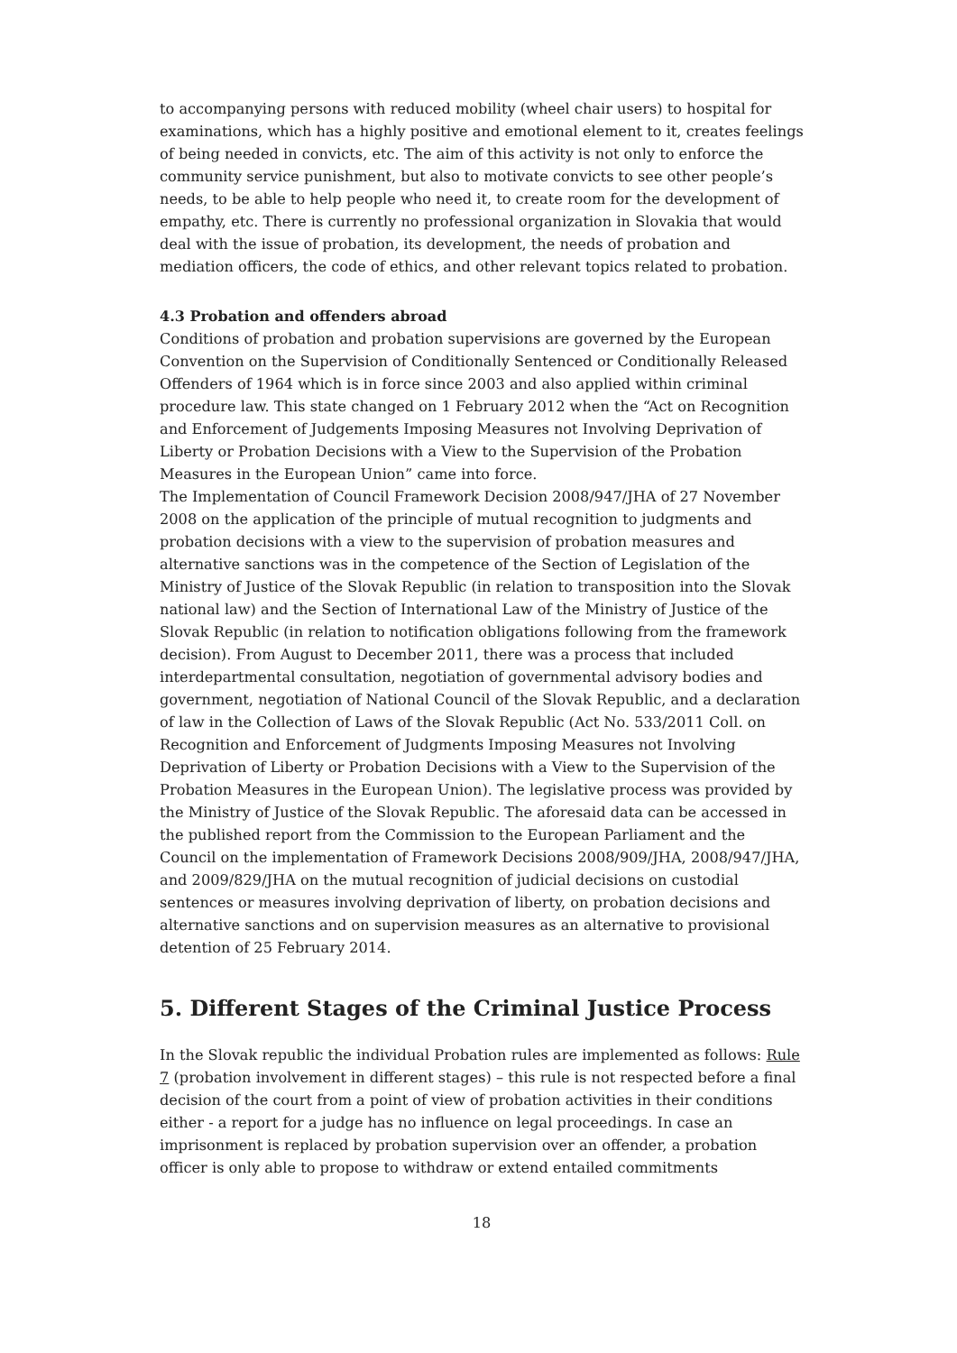to accompanying persons with reduced mobility (wheel chair users) to hospital for examinations, which has a highly positive and emotional element to it, creates feelings of being needed in convicts, etc. The aim of this activity is not only to enforce the community service punishment, but also to motivate convicts to see other people’s needs, to be able to help people who need it, to create room for the development of empathy, etc. There is currently no professional organization in Slovakia that would deal with the issue of probation, its development, the needs of probation and mediation officers, the code of ethics, and other relevant topics related to probation.
4.3 Probation and offenders abroad
Conditions of probation and probation supervisions are governed by the European Convention on the Supervision of Conditionally Sentenced or Conditionally Released Offenders of 1964 which is in force since 2003 and also applied within criminal procedure law. This state changed on 1 February 2012 when the “Act on Recognition and Enforcement of Judgements Imposing Measures not Involving Deprivation of Liberty or Probation Decisions with a View to the Supervision of the Probation Measures in the European Union” came into force.
The Implementation of Council Framework Decision 2008/947/JHA of 27 November 2008 on the application of the principle of mutual recognition to judgments and probation decisions with a view to the supervision of probation measures and alternative sanctions was in the competence of the Section of Legislation of the Ministry of Justice of the Slovak Republic (in relation to transposition into the Slovak national law) and the Section of International Law of the Ministry of Justice of the Slovak Republic (in relation to notification obligations following from the framework decision). From August to December 2011, there was a process that included interdepartmental consultation, negotiation of governmental advisory bodies and government, negotiation of National Council of the Slovak Republic, and a declaration of law in the Collection of Laws of the Slovak Republic (Act No. 533/2011 Coll. on Recognition and Enforcement of Judgments Imposing Measures not Involving Deprivation of Liberty or Probation Decisions with a View to the Supervision of the Probation Measures in the European Union). The legislative process was provided by the Ministry of Justice of the Slovak Republic. The aforesaid data can be accessed in the published report from the Commission to the European Parliament and the Council on the implementation of Framework Decisions 2008/909/JHA, 2008/947/JHA, and 2009/829/JHA on the mutual recognition of judicial decisions on custodial sentences or measures involving deprivation of liberty, on probation decisions and alternative sanctions and on supervision measures as an alternative to provisional detention of 25 February 2014.
5. Different Stages of the Criminal Justice Process
In the Slovak republic the individual Probation rules are implemented as follows: Rule 7 (probation involvement in different stages) – this rule is not respected before a final decision of the court from a point of view of probation activities in their conditions either - a report for a judge has no influence on legal proceedings. In case an imprisonment is replaced by probation supervision over an offender, a probation officer is only able to propose to withdraw or extend entailed commitments
18